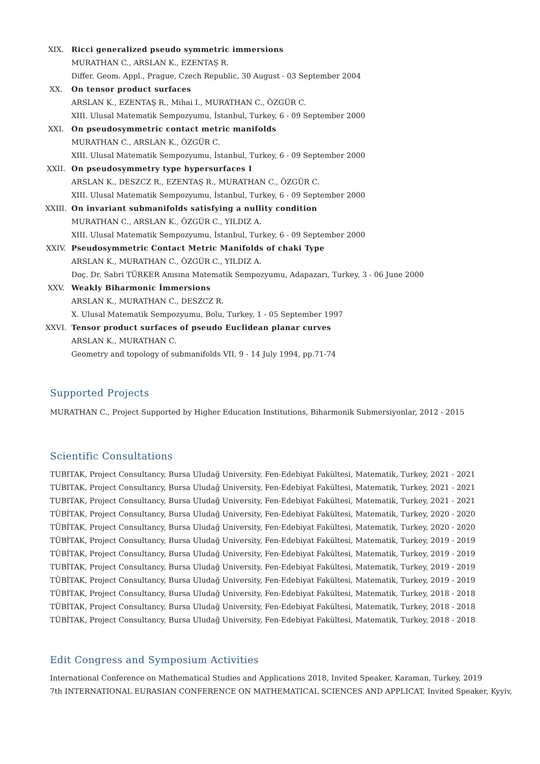XIX. Ricci generalized pseudo symmetric immersions
MURATHAN C., ARSLAN K., EZENTAŞ R.
Differ. Geom. Appl., Prague, Czech Republic, 30 August - 03 September 2004
XX. On tensor product surfaces
ARSLAN K., EZENTAŞ R., Mihai I., MURATHAN C., ÖZGÜR C.
XIII. Ulusal Matematik Sempozyumu, İstanbul, Turkey, 6 - 09 September 2000
XXI. On pseudosymmetric contact metric manifolds
MURATHAN C., ARSLAN K., ÖZGÜR C.
XIII. Ulusal Matematik Sempozyumu, İstanbul, Turkey, 6 - 09 September 2000
XXII. On pseudosymmetry type hypersurfaces I
ARSLAN K., DESZCZ R., EZENTAŞ R., MURATHAN C., ÖZGÜR C.
XIII. Ulusal Matematik Sempozyumu, İstanbul, Turkey, 6 - 09 September 2000
XXIII. On invariant submanifolds satisfying a nullity condition
MURATHAN C., ARSLAN K., ÖZGÜR C., YILDIZ A.
XIII. Ulusal Matematik Sempozyumu, İstanbul, Turkey, 6 - 09 September 2000
XXIV. Pseudosymmetric Contact Metric Manifolds of chaki Type
ARSLAN K., MURATHAN C., ÖZGÜR C., YILDIZ A.
Doç. Dr. Sabri TÜRKER Anısına Matematik Sempozyumu, Adapazarı, Turkey, 3 - 06 June 2000
XXV. Weakly Biharmonic İmmersions
ARSLAN K., MURATHAN C., DESZCZ R.
X. Ulusal Matematik Sempozyumu, Bolu, Turkey, 1 - 05 September 1997
XXVI. Tensor product surfaces of pseudo Euclidean planar curves
ARSLAN K., MURATHAN C.
Geometry and topology of submanifolds VII, 9 - 14 July 1994, pp.71-74
Supported Projects
MURATHAN C., Project Supported by Higher Education Institutions, Biharmonik Submersiyonlar, 2012 - 2015
Scientific Consultations
TUBITAK, Project Consultancy, Bursa Uludağ University, Fen-Edebiyat Fakültesi, Matematik, Turkey, 2021 - 2021
TUBITAK, Project Consultancy, Bursa Uludağ University, Fen-Edebiyat Fakültesi, Matematik, Turkey, 2021 - 2021
TUBITAK, Project Consultancy, Bursa Uludağ University, Fen-Edebiyat Fakültesi, Matematik, Turkey, 2021 - 2021
TÜBİTAK, Project Consultancy, Bursa Uludağ University, Fen-Edebiyat Fakültesi, Matematik, Turkey, 2020 - 2020
TÜBİTAK, Project Consultancy, Bursa Uludağ University, Fen-Edebiyat Fakültesi, Matematik, Turkey, 2020 - 2020
TÜBİTAK, Project Consultancy, Bursa Uludağ University, Fen-Edebiyat Fakültesi, Matematik, Turkey, 2019 - 2019
TÜBİTAK, Project Consultancy, Bursa Uludağ University, Fen-Edebiyat Fakültesi, Matematik, Turkey, 2019 - 2019
TUBİTAK, Project Consultancy, Bursa Uludağ University, Fen-Edebiyat Fakültesi, Matematik, Turkey, 2019 - 2019
TÜBİTAK, Project Consultancy, Bursa Uludağ University, Fen-Edebiyat Fakültesi, Matematik, Turkey, 2019 - 2019
TÜBİTAK, Project Consultancy, Bursa Uludağ University, Fen-Edebiyat Fakültesi, Matematik, Turkey, 2018 - 2018
TÜBİTAK, Project Consultancy, Bursa Uludağ University, Fen-Edebiyat Fakültesi, Matematik, Turkey, 2018 - 2018
TÜBİTAK, Project Consultancy, Bursa Uludağ University, Fen-Edebiyat Fakültesi, Matematik, Turkey, 2018 - 2018
Edit Congress and Symposium Activities
International Conference on Mathematical Studies and Applications 2018, Invited Speaker, Karaman, Turkey, 2019
7th INTERNATIONAL EURASIAN CONFERENCE ON MATHEMATICAL SCIENCES AND APPLICAT, Invited Speaker, Kyyiv,